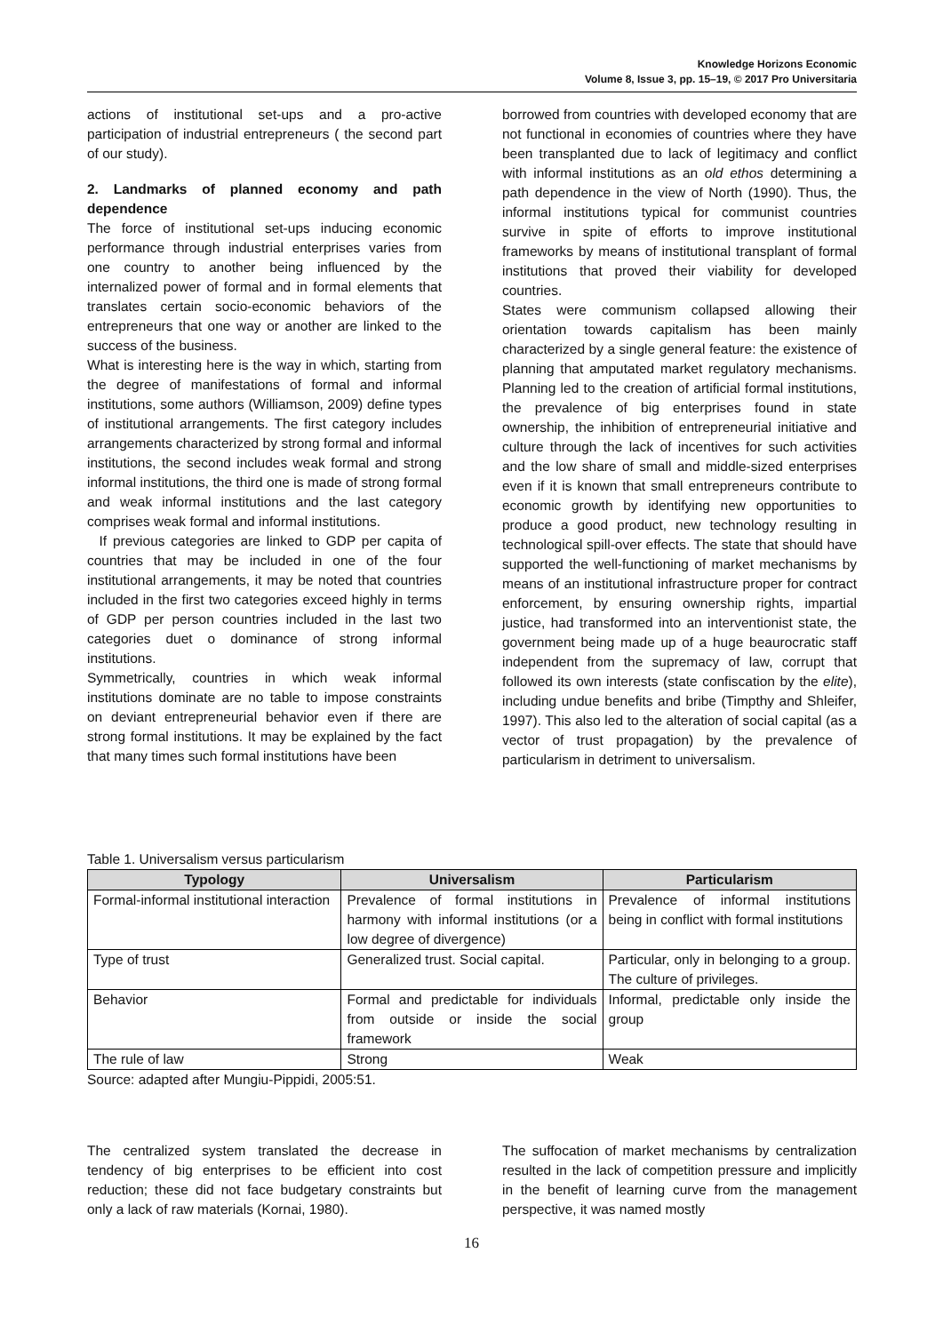Knowledge Horizons Economic
Volume 8, Issue 3, pp. 15–19, © 2017 Pro Universitaria
actions of institutional set-ups and a pro-active participation of industrial entrepreneurs ( the second part of our study).
2. Landmarks of planned economy and path dependence
The force of institutional set-ups inducing economic performance through industrial enterprises varies from one country to another being influenced by the internalized power of formal and in formal elements that translates certain socio-economic behaviors of the entrepreneurs that one way or another are linked to the success of the business.
What is interesting here is the way in which, starting from the degree of manifestations of formal and informal institutions, some authors (Williamson, 2009) define types of institutional arrangements. The first category includes arrangements characterized by strong formal and informal institutions, the second includes weak formal and strong informal institutions, the third one is made of strong formal and weak informal institutions and the last category comprises weak formal and informal institutions.
If previous categories are linked to GDP per capita of countries that may be included in one of the four institutional arrangements, it may be noted that countries included in the first two categories exceed highly in terms of GDP per person countries included in the last two categories duet o dominance of strong informal institutions.
Symmetrically, countries in which weak informal institutions dominate are no table to impose constraints on deviant entrepreneurial behavior even if there are strong formal institutions. It may be explained by the fact that many times such formal institutions have been
borrowed from countries with developed economy that are not functional in economies of countries where they have been transplanted due to lack of legitimacy and conflict with informal institutions as an old ethos determining a path dependence in the view of North (1990). Thus, the informal institutions typical for communist countries survive in spite of efforts to improve institutional frameworks by means of institutional transplant of formal institutions that proved their viability for developed countries.
States were communism collapsed allowing their orientation towards capitalism has been mainly characterized by a single general feature: the existence of planning that amputated market regulatory mechanisms. Planning led to the creation of artificial formal institutions, the prevalence of big enterprises found in state ownership, the inhibition of entrepreneurial initiative and culture through the lack of incentives for such activities and the low share of small and middle-sized enterprises even if it is known that small entrepreneurs contribute to economic growth by identifying new opportunities to produce a good product, new technology resulting in technological spill-over effects. The state that should have supported the well-functioning of market mechanisms by means of an institutional infrastructure proper for contract enforcement, by ensuring ownership rights, impartial justice, had transformed into an interventionist state, the government being made up of a huge beaurocratic staff independent from the supremacy of law, corrupt that followed its own interests (state confiscation by the elite), including undue benefits and bribe (Timpthy and Shleifer, 1997). This also led to the alteration of social capital (as a vector of trust propagation) by the prevalence of particularism in detriment to universalism.
Table 1. Universalism versus particularism
| Typology | Universalism | Particularism |
| --- | --- | --- |
| Formal-informal institutional interaction | Prevalence of formal institutions in harmony with informal institutions (or a low degree of divergence) | Prevalence of informal institutions being in conflict with formal institutions |
| Type of trust | Generalized trust. Social capital. | Particular, only in belonging to a group. The culture of privileges. |
| Behavior | Formal and predictable for individuals from outside or inside the social framework | Informal, predictable only inside the group |
| The rule of law | Strong | Weak |
Source: adapted after Mungiu-Pippidi, 2005:51.
The centralized system translated the decrease in tendency of big enterprises to be efficient into cost reduction; these did not face budgetary constraints but only a lack of raw materials (Kornai, 1980).
The suffocation of market mechanisms by centralization resulted in the lack of competition pressure and implicitly in the benefit of learning curve from the management perspective, it was named mostly
16